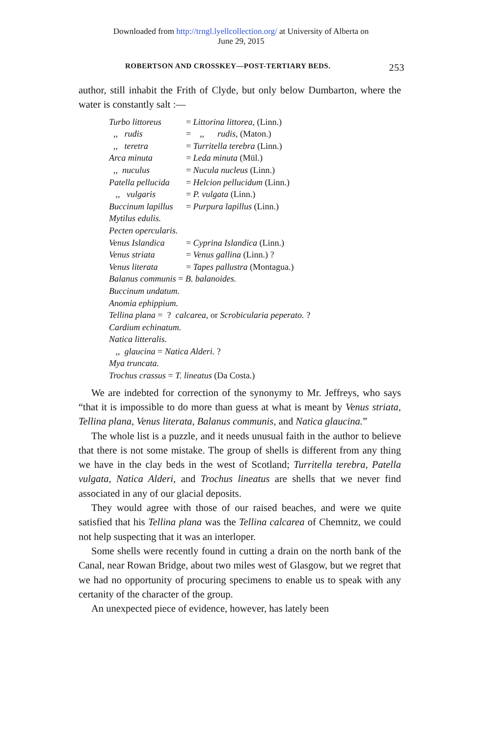Downloaded from http://trngl.lyellcollection.org/ at University of Alberta on
June 29, 2015
ROBERTSON AND CROSSKEY—POST-TERTIARY BEDS. 253
author, still inhabit the Frith of Clyde, but only below Dumbarton, where the water is constantly salt :—
| Turbo littoreus | = Littorina littorea, (Linn.) |
| ,, rudis | = ,, rudis, (Maton.) |
| ,, teretra | = Turritella terebra (Linn.) |
| Arca minuta | = Leda minuta (Mül.) |
| ,, nuculus | = Nucula nucleus (Linn.) |
| Patella pellucida | = Helcion pellucidum (Linn.) |
| ,, vulgaris | = P. vulgata (Linn.) |
| Buccinum lapillus | = Purpura lapillus (Linn.) |
| Mytilus edulis. | |
| Pecten opercularis. | |
| Venus Islandica | = Cyprina Islandica (Linn.) |
| Venus striata | = Venus gallina (Linn.) ? |
| Venus literata | = Tapes pallustra (Montagua.) |
| Balanus communis = B. balanoides. | |
| Buccinum undatum. | |
| Anomia ephippium. | |
| Tellina plana = ? calcarea, or Scrobicularia peperato. ? | |
| Cardium echinatum. | |
| Natica litteralis. | |
| ,, glaucina = Natica Alderi. ? | |
| Mya truncata. | |
| Trochus crassus = T. lineatus (Da Costa.) | |
We are indebted for correction of the synonymy to Mr. Jeffreys, who says “that it is impossible to do more than guess at what is meant by Venus striata, Tellina plana, Venus literata, Balanus communis, and Natica glaucina.”
The whole list is a puzzle, and it needs unusual faith in the author to believe that there is not some mistake. The group of shells is different from any thing we have in the clay beds in the west of Scotland; Turritella terebra, Patella vulgata, Natica Alderi, and Trochus lineatus are shells that we never find associated in any of our glacial deposits.
They would agree with those of our raised beaches, and were we quite satisfied that his Tellina plana was the Tellina calcarea of Chemnitz, we could not help suspecting that it was an interloper.
Some shells were recently found in cutting a drain on the north bank of the Canal, near Rowan Bridge, about two miles west of Glasgow, but we regret that we had no opportunity of procuring specimens to enable us to speak with any certanity of the character of the group.
An unexpected piece of evidence, however, has lately been